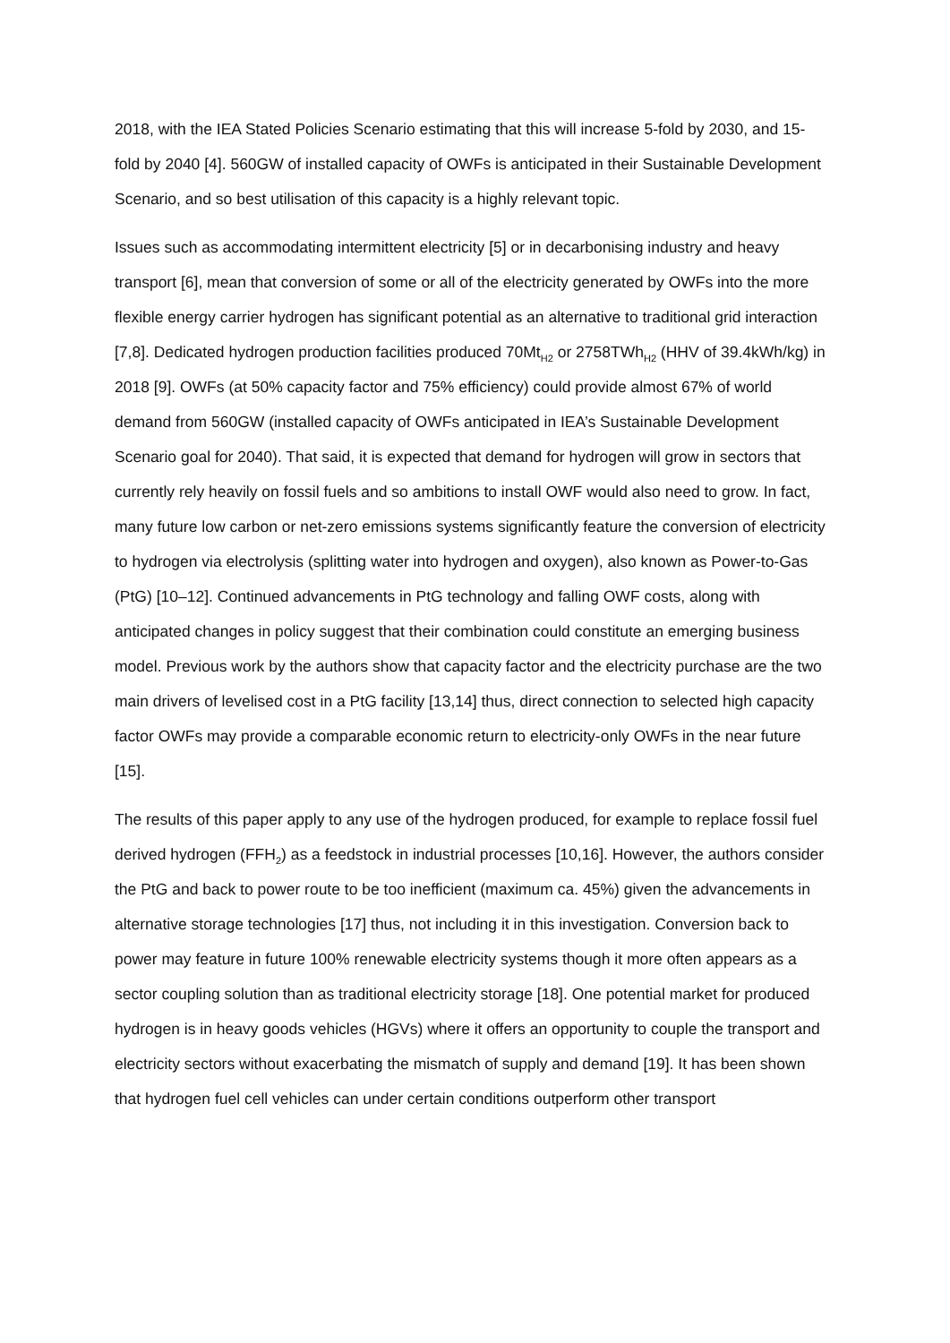2018, with the IEA Stated Policies Scenario estimating that this will increase 5-fold by 2030, and 15-fold by 2040 [4]. 560GW of installed capacity of OWFs is anticipated in their Sustainable Development Scenario, and so best utilisation of this capacity is a highly relevant topic.
Issues such as accommodating intermittent electricity [5] or in decarbonising industry and heavy transport [6], mean that conversion of some or all of the electricity generated by OWFs into the more flexible energy carrier hydrogen has significant potential as an alternative to traditional grid interaction [7,8]. Dedicated hydrogen production facilities produced 70Mt<sub>H2</sub> or 2758TWh<sub>H2</sub> (HHV of 39.4kWh/kg) in 2018 [9]. OWFs (at 50% capacity factor and 75% efficiency) could provide almost 67% of world demand from 560GW (installed capacity of OWFs anticipated in IEA’s Sustainable Development Scenario goal for 2040). That said, it is expected that demand for hydrogen will grow in sectors that currently rely heavily on fossil fuels and so ambitions to install OWF would also need to grow. In fact, many future low carbon or net-zero emissions systems significantly feature the conversion of electricity to hydrogen via electrolysis (splitting water into hydrogen and oxygen), also known as Power-to-Gas (PtG) [10–12]. Continued advancements in PtG technology and falling OWF costs, along with anticipated changes in policy suggest that their combination could constitute an emerging business model. Previous work by the authors show that capacity factor and the electricity purchase are the two main drivers of levelised cost in a PtG facility [13,14] thus, direct connection to selected high capacity factor OWFs may provide a comparable economic return to electricity-only OWFs in the near future [15].
The results of this paper apply to any use of the hydrogen produced, for example to replace fossil fuel derived hydrogen (FFH<sub>2</sub>) as a feedstock in industrial processes [10,16]. However, the authors consider the PtG and back to power route to be too inefficient (maximum ca. 45%) given the advancements in alternative storage technologies [17] thus, not including it in this investigation. Conversion back to power may feature in future 100% renewable electricity systems though it more often appears as a sector coupling solution than as traditional electricity storage [18]. One potential market for produced hydrogen is in heavy goods vehicles (HGVs) where it offers an opportunity to couple the transport and electricity sectors without exacerbating the mismatch of supply and demand [19]. It has been shown that hydrogen fuel cell vehicles can under certain conditions outperform other transport